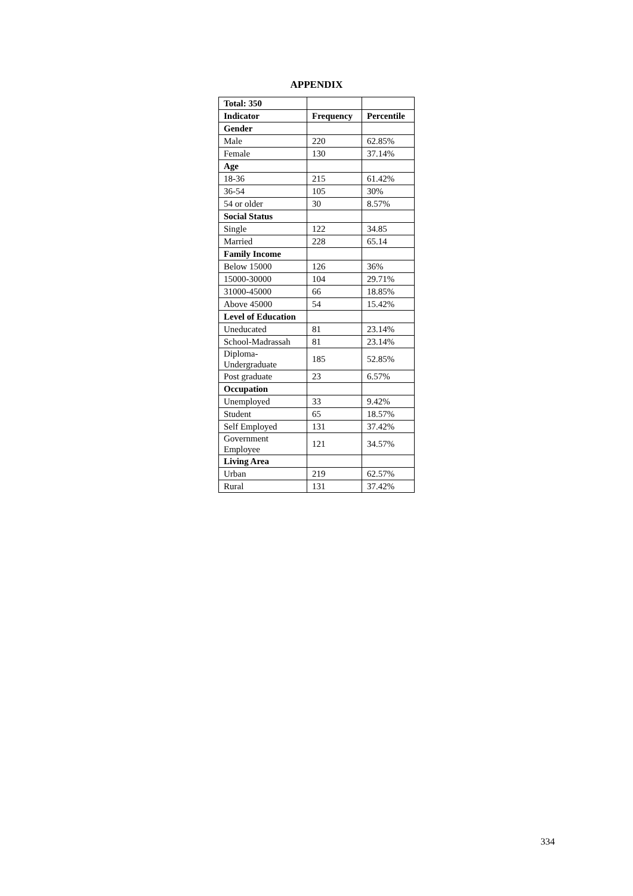APPENDIX
| Total: 350 | | |
| Indicator | Frequency | Percentile |
| Gender | | |
| Male | 220 | 62.85% |
| Female | 130 | 37.14% |
| Age | | |
| 18-36 | 215 | 61.42% |
| 36-54 | 105 | 30% |
| 54 or older | 30 | 8.57% |
| Social Status | | |
| Single | 122 | 34.85 |
| Married | 228 | 65.14 |
| Family Income | | |
| Below 15000 | 126 | 36% |
| 15000-30000 | 104 | 29.71% |
| 31000-45000 | 66 | 18.85% |
| Above 45000 | 54 | 15.42% |
| Level of Education | | |
| Uneducated | 81 | 23.14% |
| School-Madrassah | 81 | 23.14% |
| Diploma- Undergraduate | 185 | 52.85% |
| Post graduate | 23 | 6.57% |
| Occupation | | |
| Unemployed | 33 | 9.42% |
| Student | 65 | 18.57% |
| Self Employed | 131 | 37.42% |
| Government Employee | 121 | 34.57% |
| Living Area | | |
| Urban | 219 | 62.57% |
| Rural | 131 | 37.42% |
334